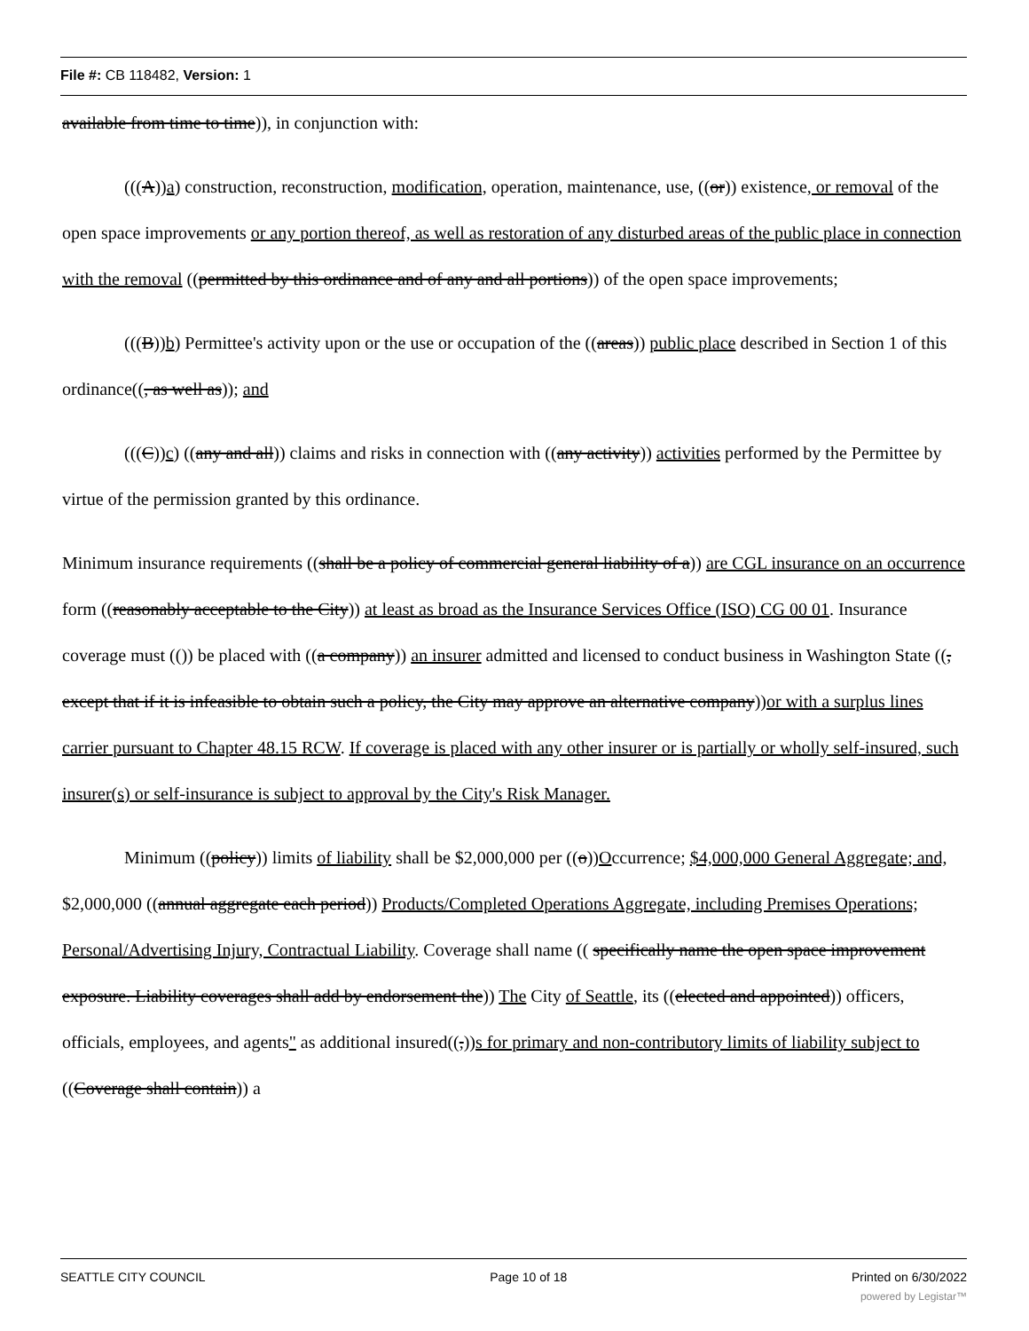File #: CB 118482, Version: 1
available from time to time)), in conjunction with:
(((A))a) construction, reconstruction, modification, operation, maintenance, use, ((or)) existence, or removal of the open space improvements or any portion thereof, as well as restoration of any disturbed areas of the public place in connection with the removal ((permitted by this ordinance and of any and all portions)) of the open space improvements;
(((B))b) Permittee's activity upon or the use or occupation of the ((areas)) public place described in Section 1 of this ordinance((, as well as)); and
(((C))c) ((any and all)) claims and risks in connection with ((any activity)) activities performed by the Permittee by virtue of the permission granted by this ordinance.
Minimum insurance requirements ((shall be a policy of commercial general liability of a)) are CGL insurance on an occurrence form ((reasonably acceptable to the City)) at least as broad as the Insurance Services Office (ISO) CG 00 01. Insurance coverage must (()) be placed with ((a company)) an insurer admitted and licensed to conduct business in Washington State ((, except that if it is infeasible to obtain such a policy, the City may approve an alternative company))or with a surplus lines carrier pursuant to Chapter 48.15 RCW. If coverage is placed with any other insurer or is partially or wholly self-insured, such insurer(s) or self-insurance is subject to approval by the City's Risk Manager.
Minimum ((policy)) limits of liability shall be $2,000,000 per ((o))Occurrence; $4,000,000 General Aggregate; and, $2,000,000 ((annual aggregate each period)) Products/Completed Operations Aggregate, including Premises Operations; Personal/Advertising Injury, Contractual Liability. Coverage shall name (( specifically name the open space improvement exposure. Liability coverages shall add by endorsement the)) The City of Seattle, its ((elected and appointed)) officers, officials, employees, and agents" as additional insured((,))s for primary and non-contributory limits of liability subject to ((Coverage shall contain)) a
SEATTLE CITY COUNCIL Page 10 of 18 Printed on 6/30/2022
powered by Legistar™